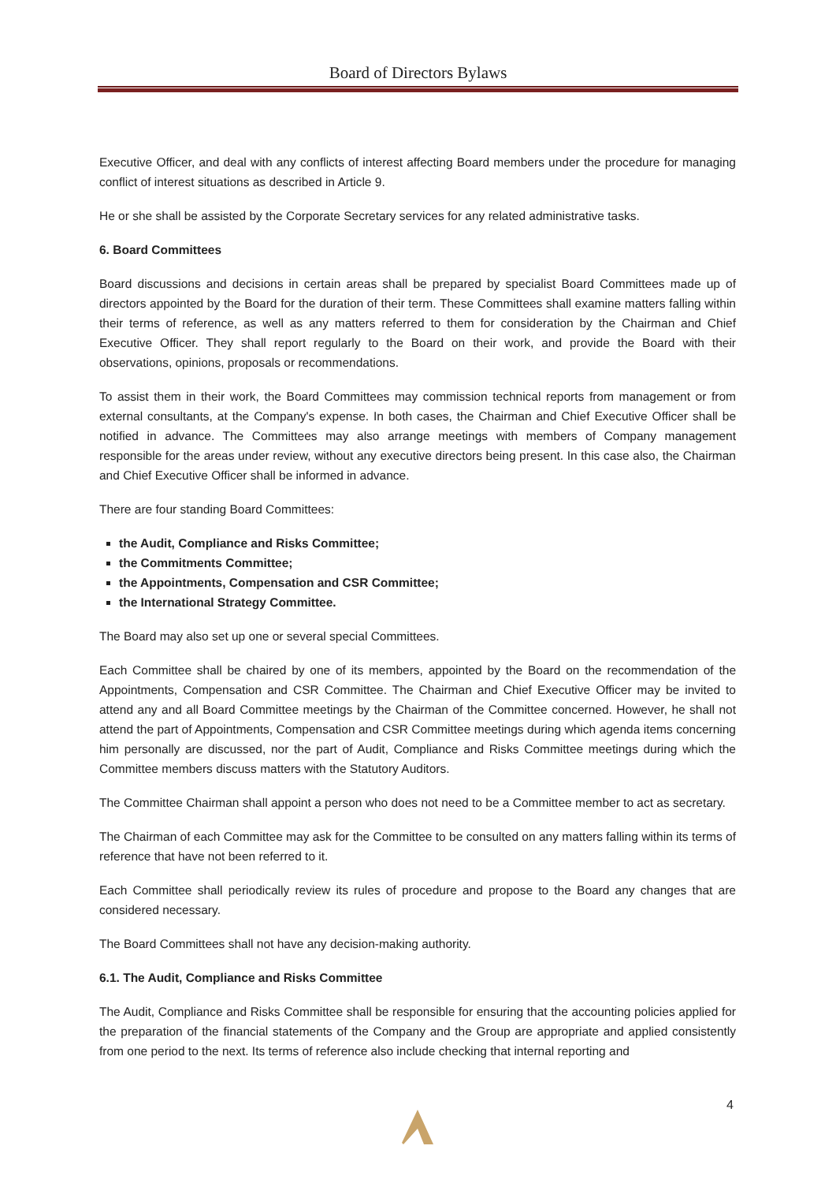Board of Directors Bylaws
Executive Officer, and deal with any conflicts of interest affecting Board members under the procedure for managing conflict of interest situations as described in Article 9.
He or she shall be assisted by the Corporate Secretary services for any related administrative tasks.
6. Board Committees
Board discussions and decisions in certain areas shall be prepared by specialist Board Committees made up of directors appointed by the Board for the duration of their term. These Committees shall examine matters falling within their terms of reference, as well as any matters referred to them for consideration by the Chairman and Chief Executive Officer. They shall report regularly to the Board on their work, and provide the Board with their observations, opinions, proposals or recommendations.
To assist them in their work, the Board Committees may commission technical reports from management or from external consultants, at the Company's expense. In both cases, the Chairman and Chief Executive Officer shall be notified in advance. The Committees may also arrange meetings with members of Company management responsible for the areas under review, without any executive directors being present. In this case also, the Chairman and Chief Executive Officer shall be informed in advance.
There are four standing Board Committees:
the Audit, Compliance and Risks Committee;
the Commitments Committee;
the Appointments, Compensation and CSR Committee;
the International Strategy Committee.
The Board may also set up one or several special Committees.
Each Committee shall be chaired by one of its members, appointed by the Board on the recommendation of the Appointments, Compensation and CSR Committee. The Chairman and Chief Executive Officer may be invited to attend any and all Board Committee meetings by the Chairman of the Committee concerned. However, he shall not attend the part of Appointments, Compensation and CSR Committee meetings during which agenda items concerning him personally are discussed, nor the part of Audit, Compliance and Risks Committee meetings during which the Committee members discuss matters with the Statutory Auditors.
The Committee Chairman shall appoint a person who does not need to be a Committee member to act as secretary.
The Chairman of each Committee may ask for the Committee to be consulted on any matters falling within its terms of reference that have not been referred to it.
Each Committee shall periodically review its rules of procedure and propose to the Board any changes that are considered necessary.
The Board Committees shall not have any decision-making authority.
6.1. The Audit, Compliance and Risks Committee
The Audit, Compliance and Risks Committee shall be responsible for ensuring that the accounting policies applied for the preparation of the financial statements of the Company and the Group are appropriate and applied consistently from one period to the next. Its terms of reference also include checking that internal reporting and
4